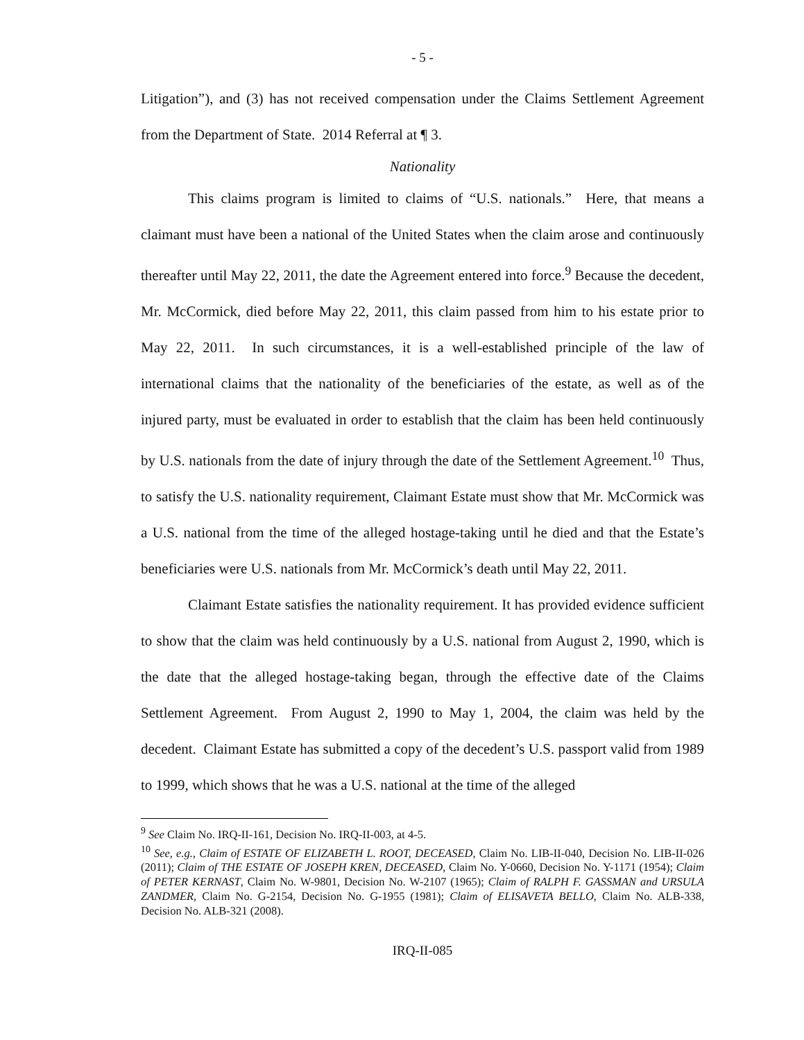- 5 -
Litigation”), and (3) has not received compensation under the Claims Settlement Agreement from the Department of State. 2014 Referral at ¶ 3.
Nationality
This claims program is limited to claims of “U.S. nationals.” Here, that means a claimant must have been a national of the United States when the claim arose and continuously thereafter until May 22, 2011, the date the Agreement entered into force.<sup>9</sup> Because the decedent, Mr. McCormick, died before May 22, 2011, this claim passed from him to his estate prior to May 22, 2011. In such circumstances, it is a well-established principle of the law of international claims that the nationality of the beneficiaries of the estate, as well as of the injured party, must be evaluated in order to establish that the claim has been held continuously by U.S. nationals from the date of injury through the date of the Settlement Agreement.<sup>10</sup> Thus, to satisfy the U.S. nationality requirement, Claimant Estate must show that Mr. McCormick was a U.S. national from the time of the alleged hostage-taking until he died and that the Estate’s beneficiaries were U.S. nationals from Mr. McCormick’s death until May 22, 2011.
Claimant Estate satisfies the nationality requirement. It has provided evidence sufficient to show that the claim was held continuously by a U.S. national from August 2, 1990, which is the date that the alleged hostage-taking began, through the effective date of the Claims Settlement Agreement. From August 2, 1990 to May 1, 2004, the claim was held by the decedent. Claimant Estate has submitted a copy of the decedent’s U.S. passport valid from 1989 to 1999, which shows that he was a U.S. national at the time of the alleged
<sup>9</sup> See Claim No. IRQ-II-161, Decision No. IRQ-II-003, at 4-5.
<sup>10</sup> See, e.g., Claim of ESTATE OF ELIZABETH L. ROOT, DECEASED, Claim No. LIB-II-040, Decision No. LIB-II-026 (2011); Claim of THE ESTATE OF JOSEPH KREN, DECEASED, Claim No. Y-0660, Decision No. Y-1171 (1954); Claim of PETER KERNAST, Claim No. W-9801, Decision No. W-2107 (1965); Claim of RALPH F. GASSMAN and URSULA ZANDMER, Claim No. G-2154, Decision No. G-1955 (1981); Claim of ELISAVETA BELLO, Claim No. ALB-338, Decision No. ALB-321 (2008).
IRQ-II-085